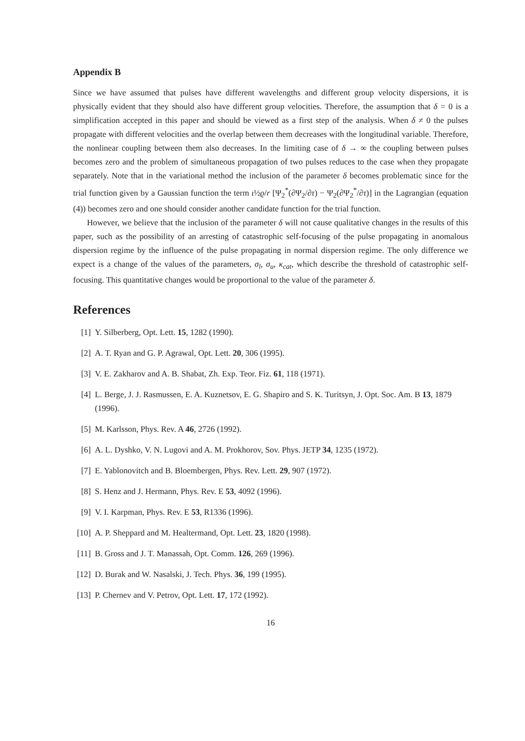Appendix B
Since we have assumed that pulses have different wavelengths and different group velocity dispersions, it is physically evident that they should also have different group velocities. Therefore, the assumption that δ = 0 is a simplification accepted in this paper and should be viewed as a first step of the analysis. When δ ≠ 0 the pulses propagate with different velocities and the overlap between them decreases with the longitudinal variable. Therefore, the nonlinear coupling between them also decreases. In the limiting case of δ → ∞ the coupling between pulses becomes zero and the problem of simultaneous propagation of two pulses reduces to the case when they propagate separately. Note that in the variational method the inclusion of the parameter δ becomes problematic since for the trial function given by a Gaussian function the term ι½ϱ/r [Ψ<sub>2</sub><sup>*</sup>(∂Ψ<sub>2</sub>/∂τ) − Ψ<sub>2</sub>(∂Ψ<sub>2</sub><sup>*</sup>/∂τ)] in the Lagrangian (equation (4)) becomes zero and one should consider another candidate function for the trial function.
However, we believe that the inclusion of the parameter δ will not cause qualitative changes in the results of this paper, such as the possibility of an arresting of catastrophic self-focusing of the pulse propagating in anomalous dispersion regime by the influence of the pulse propagating in normal dispersion regime. The only difference we expect is a change of the values of the parameters, σ<sub>l</sub>, σ<sub>u</sub>, κ<sub>cat</sub>, which describe the threshold of catastrophic self-focusing. This quantitative changes would be proportional to the value of the parameter δ.
References
[1] Y. Silberberg, Opt. Lett. 15, 1282 (1990).
[2] A. T. Ryan and G. P. Agrawal, Opt. Lett. 20, 306 (1995).
[3] V. E. Zakharov and A. B. Shabat, Zh. Exp. Teor. Fiz. 61, 118 (1971).
[4] L. Berge, J. J. Rasmussen, E. A. Kuznetsov, E. G. Shapiro and S. K. Turitsyn, J. Opt. Soc. Am. B 13, 1879 (1996).
[5] M. Karlsson, Phys. Rev. A 46, 2726 (1992).
[6] A. L. Dyshko, V. N. Lugovi and A. M. Prokhorov, Sov. Phys. JETP 34, 1235 (1972).
[7] E. Yablonovitch and B. Bloembergen, Phys. Rev. Lett. 29, 907 (1972).
[8] S. Henz and J. Hermann, Phys. Rev. E 53, 4092 (1996).
[9] V. I. Karpman, Phys. Rev. E 53, R1336 (1996).
[10] A. P. Sheppard and M. Healtermand, Opt. Lett. 23, 1820 (1998).
[11] B. Gross and J. T. Manassah, Opt. Comm. 126, 269 (1996).
[12] D. Burak and W. Nasalski, J. Tech. Phys. 36, 199 (1995).
[13] P. Chernev and V. Petrov, Opt. Lett. 17, 172 (1992).
16